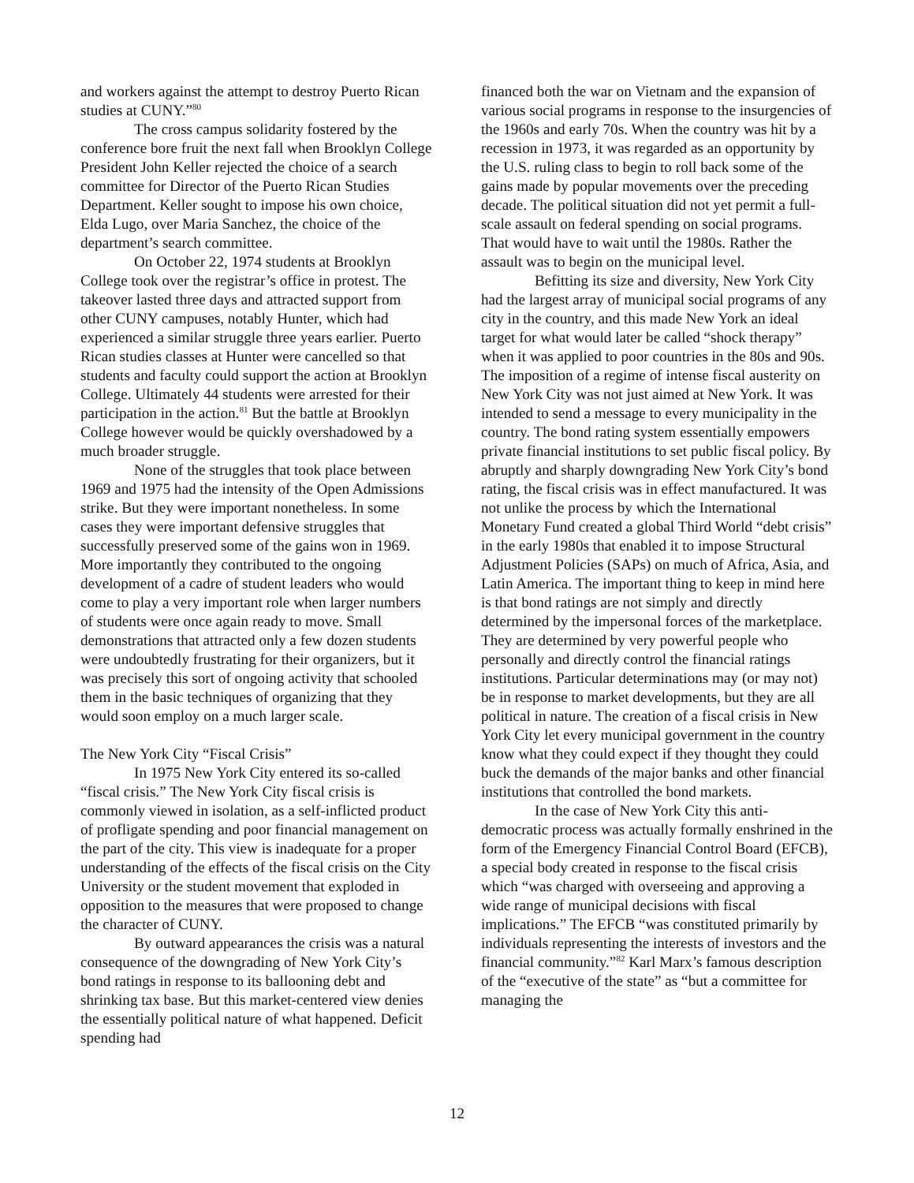and workers against the attempt to destroy Puerto Rican studies at CUNY.”<sup>80</sup>
The cross campus solidarity fostered by the conference bore fruit the next fall when Brooklyn College President John Keller rejected the choice of a search committee for Director of the Puerto Rican Studies Department. Keller sought to impose his own choice, Elda Lugo, over Maria Sanchez, the choice of the department’s search committee.
On October 22, 1974 students at Brooklyn College took over the registrar’s office in protest. The takeover lasted three days and attracted support from other CUNY campuses, notably Hunter, which had experienced a similar struggle three years earlier. Puerto Rican studies classes at Hunter were cancelled so that students and faculty could support the action at Brooklyn College. Ultimately 44 students were arrested for their participation in the action.<sup>81</sup> But the battle at Brooklyn College however would be quickly overshadowed by a much broader struggle.
None of the struggles that took place between 1969 and 1975 had the intensity of the Open Admissions strike. But they were important nonetheless. In some cases they were important defensive struggles that successfully preserved some of the gains won in 1969. More importantly they contributed to the ongoing development of a cadre of student leaders who would come to play a very important role when larger numbers of students were once again ready to move. Small demonstrations that attracted only a few dozen students were undoubtedly frustrating for their organizers, but it was precisely this sort of ongoing activity that schooled them in the basic techniques of organizing that they would soon employ on a much larger scale.
The New York City “Fiscal Crisis”
In 1975 New York City entered its so-called “fiscal crisis.” The New York City fiscal crisis is commonly viewed in isolation, as a self-inflicted product of profligate spending and poor financial management on the part of the city. This view is inadequate for a proper understanding of the effects of the fiscal crisis on the City University or the student movement that exploded in opposition to the measures that were proposed to change the character of CUNY.
By outward appearances the crisis was a natural consequence of the downgrading of New York City’s bond ratings in response to its ballooning debt and shrinking tax base. But this market-centered view denies the essentially political nature of what happened. Deficit spending had
financed both the war on Vietnam and the expansion of various social programs in response to the insurgencies of the 1960s and early 70s. When the country was hit by a recession in 1973, it was regarded as an opportunity by the U.S. ruling class to begin to roll back some of the gains made by popular movements over the preceding decade. The political situation did not yet permit a full-scale assault on federal spending on social programs. That would have to wait until the 1980s. Rather the assault was to begin on the municipal level.
Befitting its size and diversity, New York City had the largest array of municipal social programs of any city in the country, and this made New York an ideal target for what would later be called “shock therapy” when it was applied to poor countries in the 80s and 90s. The imposition of a regime of intense fiscal austerity on New York City was not just aimed at New York. It was intended to send a message to every municipality in the country. The bond rating system essentially empowers private financial institutions to set public fiscal policy. By abruptly and sharply downgrading New York City’s bond rating, the fiscal crisis was in effect manufactured. It was not unlike the process by which the International Monetary Fund created a global Third World “debt crisis” in the early 1980s that enabled it to impose Structural Adjustment Policies (SAPs) on much of Africa, Asia, and Latin America. The important thing to keep in mind here is that bond ratings are not simply and directly determined by the impersonal forces of the marketplace. They are determined by very powerful people who personally and directly control the financial ratings institutions. Particular determinations may (or may not) be in response to market developments, but they are all political in nature. The creation of a fiscal crisis in New York City let every municipal government in the country know what they could expect if they thought they could buck the demands of the major banks and other financial institutions that controlled the bond markets.
In the case of New York City this anti-democratic process was actually formally enshrined in the form of the Emergency Financial Control Board (EFCB), a special body created in response to the fiscal crisis which “was charged with overseeing and approving a wide range of municipal decisions with fiscal implications.” The EFCB “was constituted primarily by individuals representing the interests of investors and the financial community.”<sup>82</sup> Karl Marx’s famous description of the “executive of the state” as “but a committee for managing the
12